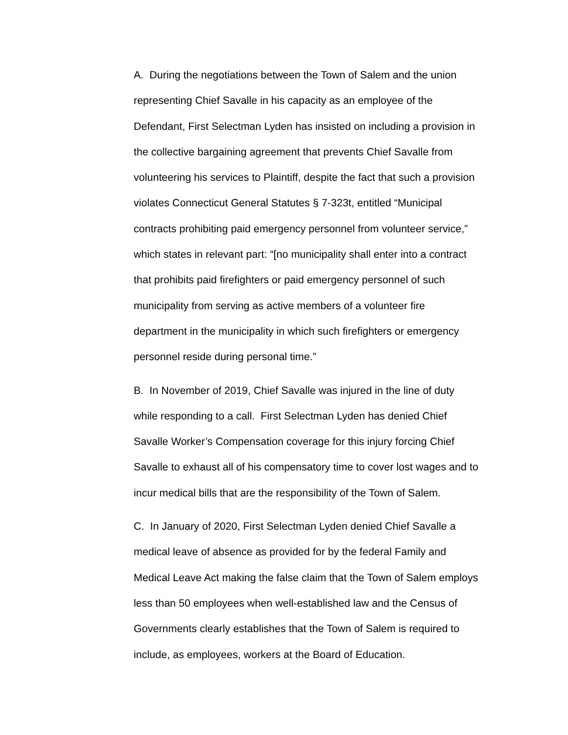A. During the negotiations between the Town of Salem and the union
representing Chief Savalle in his capacity as an employee of the
Defendant, First Selectman Lyden has insisted on including a provision in
the collective bargaining agreement that prevents Chief Savalle from
volunteering his services to Plaintiff, despite the fact that such a provision
violates Connecticut General Statutes § 7-323t, entitled “Municipal
contracts prohibiting paid emergency personnel from volunteer service,”
which states in relevant part: “[no municipality shall enter into a contract
that prohibits paid firefighters or paid emergency personnel of such
municipality from serving as active members of a volunteer fire
department in the municipality in which such firefighters or emergency
personnel reside during personal time.”
B. In November of 2019, Chief Savalle was injured in the line of duty
while responding to a call. First Selectman Lyden has denied Chief
Savalle Worker’s Compensation coverage for this injury forcing Chief
Savalle to exhaust all of his compensatory time to cover lost wages and to
incur medical bills that are the responsibility of the Town of Salem.
C. In January of 2020, First Selectman Lyden denied Chief Savalle a
medical leave of absence as provided for by the federal Family and
Medical Leave Act making the false claim that the Town of Salem employs
less than 50 employees when well-established law and the Census of
Governments clearly establishes that the Town of Salem is required to
include, as employees, workers at the Board of Education.